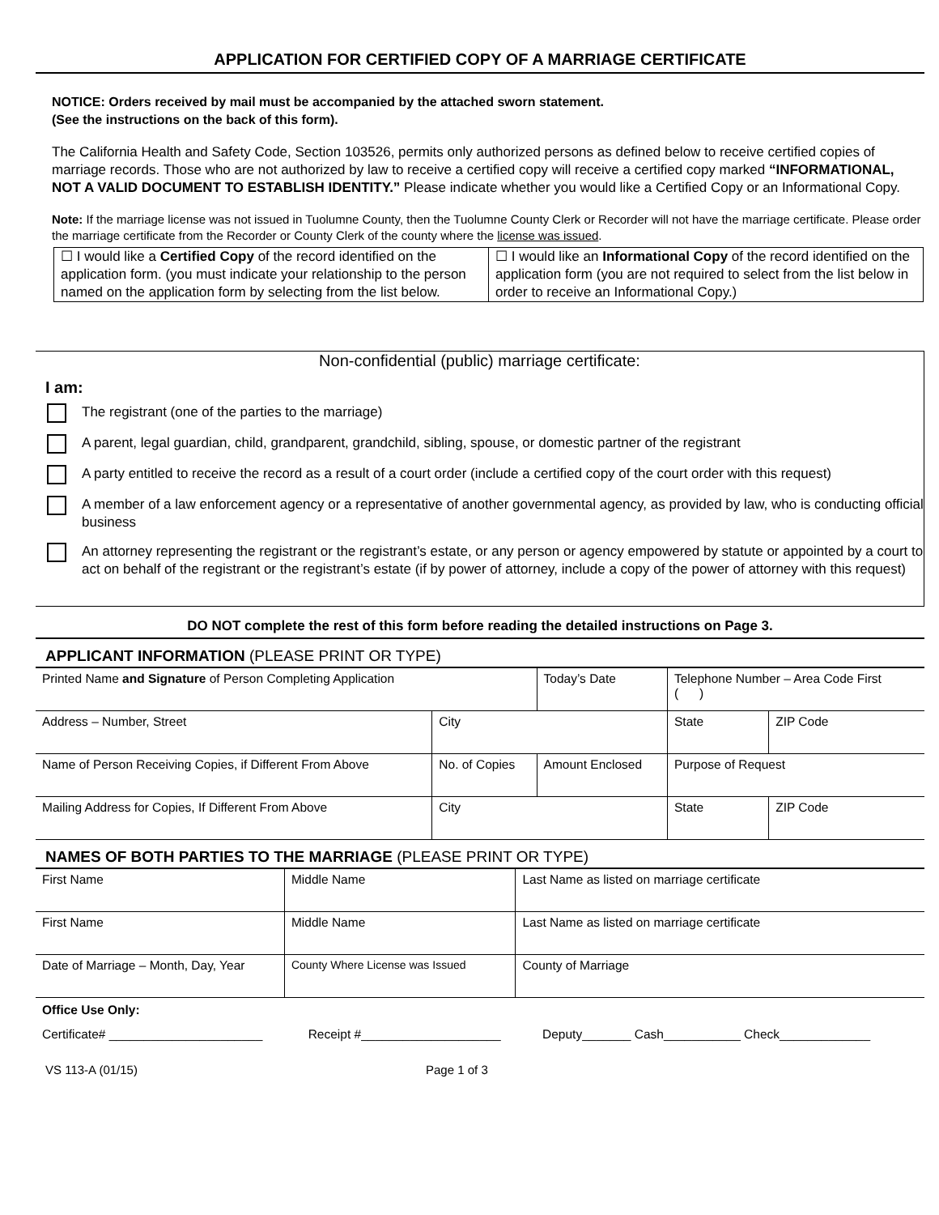APPLICATION FOR CERTIFIED COPY OF A MARRIAGE CERTIFICATE
NOTICE: Orders received by mail must be accompanied by the attached sworn statement.
(See the instructions on the back of this form).
The California Health and Safety Code, Section 103526, permits only authorized persons as defined below to receive certified copies of marriage records. Those who are not authorized by law to receive a certified copy will receive a certified copy marked “INFORMATIONAL, NOT A VALID DOCUMENT TO ESTABLISH IDENTITY.” Please indicate whether you would like a Certified Copy or an Informational Copy.
Note: If the marriage license was not issued in Tuolumne County, then the Tuolumne County Clerk or Recorder will not have the marriage certificate. Please order the marriage certificate from the Recorder or County Clerk of the county where the license was issued.
| ☐ I would like a Certified Copy of the record identified on the application form. (you must indicate your relationship to the person named on the application form by selecting from the list below. | ☐ I would like an Informational Copy of the record identified on the application form (you are not required to select from the list below in order to receive an Informational Copy.) |
Non-confidential (public) marriage certificate:
I am:
The registrant (one of the parties to the marriage)
A parent, legal guardian, child, grandparent, grandchild, sibling, spouse, or domestic partner of the registrant
A party entitled to receive the record as a result of a court order (include a certified copy of the court order with this request)
A member of a law enforcement agency or a representative of another governmental agency, as provided by law, who is conducting official business
An attorney representing the registrant or the registrant’s estate, or any person or agency empowered by statute or appointed by a court to act on behalf of the registrant or the registrant’s estate (if by power of attorney, include a copy of the power of attorney with this request)
DO NOT complete the rest of this form before reading the detailed instructions on Page 3.
APPLICANT INFORMATION (PLEASE PRINT OR TYPE)
| Printed Name and Signature of Person Completing Application | | | Today’s Date | Telephone Number – Area Code First ( ) | |
| Address – Number, Street | City | | | State | ZIP Code |
| Name of Person Receiving Copies, if Different From Above | No. of Copies | Amount Enclosed | | Purpose of Request | |
| Mailing Address for Copies, If Different From Above | City | | | State | ZIP Code |
NAMES OF BOTH PARTIES TO THE MARRIAGE (PLEASE PRINT OR TYPE)
| First Name | Middle Name | Last Name as listed on marriage certificate |
| First Name | Middle Name | Last Name as listed on marriage certificate |
| Date of Marriage – Month, Day, Year | County Where License was Issued | County of Marriage |
| Office Use Only: | | |
| Certificate# ______________________ | Receipt #____________________ | Deputy_______ Cash___________ Check_____________ |
VS 113-A (01/15) Page 1 of 3